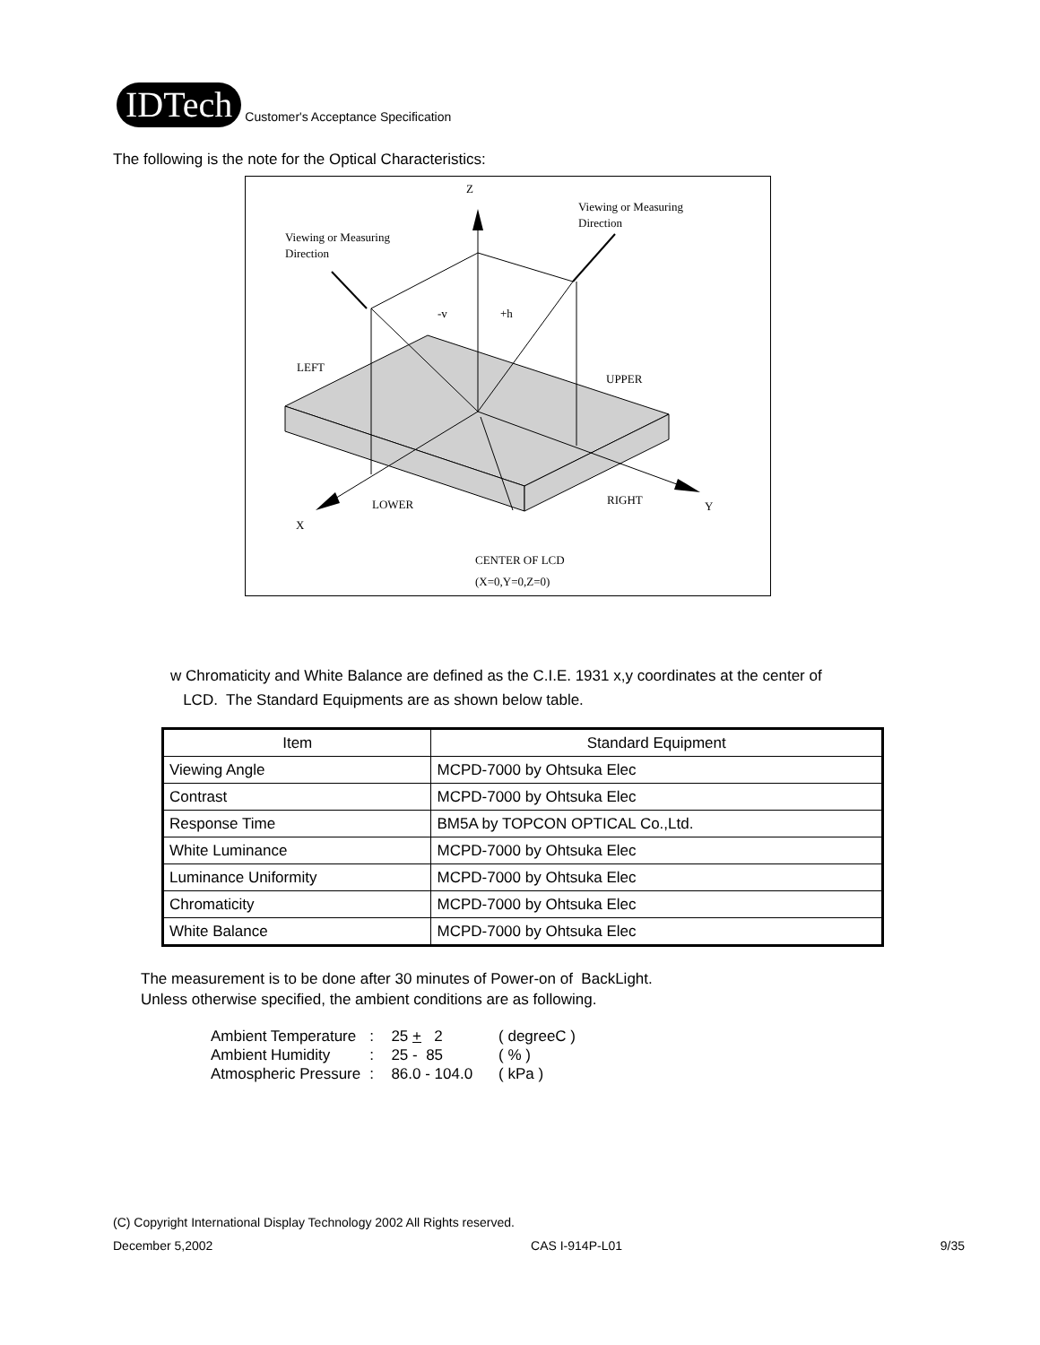IDTech
Customer's Acceptance Specification
The following is the note for the Optical Characteristics:
Z
Viewing or Measuring
Direction
Viewing or Measuring
Direction
-v
+h
LEFT
UPPER
LOWER
RIGHT
Y
X
CENTER OF LCD
(X=0,Y=0,Z=0)
w Chromaticity and White Balance are defined as the C.I.E. 1931 x,y coordinates at the center of
LCD. The Standard Equipments are as shown below table.
| Item | Standard Equipment |
| --- | --- |
| Viewing Angle | MCPD-7000 by Ohtsuka Elec |
| Contrast | MCPD-7000 by Ohtsuka Elec |
| Response Time | BM5A by TOPCON OPTICAL Co.,Ltd. |
| White Luminance | MCPD-7000 by Ohtsuka Elec |
| Luminance Uniformity | MCPD-7000 by Ohtsuka Elec |
| Chromaticity | MCPD-7000 by Ohtsuka Elec |
| White Balance | MCPD-7000 by Ohtsuka Elec |
The measurement is to be done after 30 minutes of Power-on of BackLight.
Unless otherwise specified, the ambient conditions are as following.
| Ambient Temperature | : | 25 + 2 | ( degreeC ) |
| Ambient Humidity | : | 25 - 85 | ( % ) |
| Atmospheric Pressure | : | 86.0 - 104.0 | ( kPa ) |
(C) Copyright International Display Technology 2002 All Rights reserved.
December 5,2002 CAS I-914P-L01 9/35